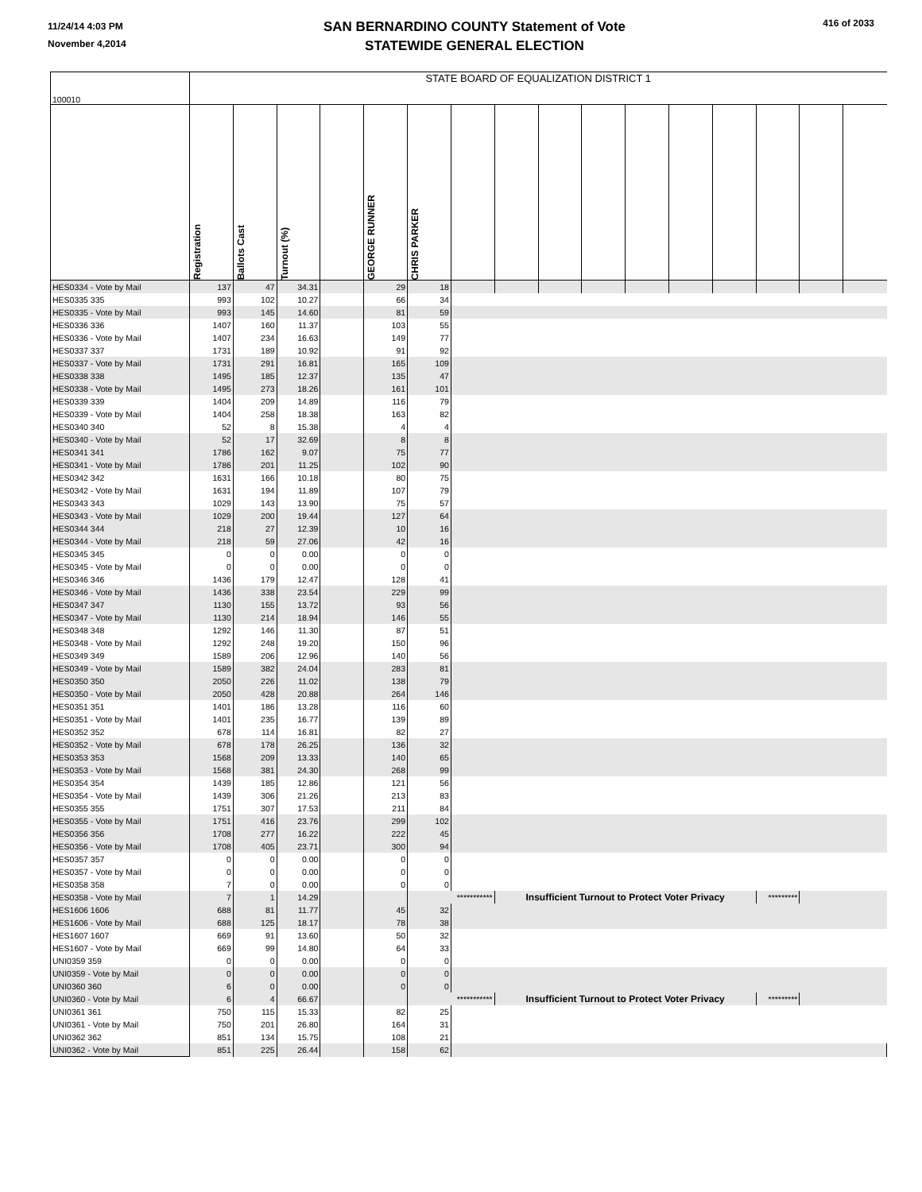11/24/14 4:03 PM
November 4,2014
SAN BERNARDINO COUNTY Statement of Vote
STATEWIDE GENERAL ELECTION
416 of 2033
| 100010 | STATE BOARD OF EQUALIZATION DISTRICT 1 | | | | | | | | | | | | | | | |
| | Registration | Ballots Cast | Turnout (%) | | GEORGE RUNNER | CHRIS PARKER | | | | | | | | | | |
| HES0334 - Vote by Mail | 137 | 47 | 34.31 | | 29 | 18 | | | | | | | | | | |
| HES0335 335 | 993 | 102 | 10.27 | | 66 | 34 | | | | | | | | | | |
| HES0335 - Vote by Mail | 993 | 145 | 14.60 | | 81 | 59 | | | | | | | | | | |
| HES0336 336 | 1407 | 160 | 11.37 | | 103 | 55 | | | | | | | | | | |
| HES0336 - Vote by Mail | 1407 | 234 | 16.63 | | 149 | 77 | | | | | | | | | | |
| HES0337 337 | 1731 | 189 | 10.92 | | 91 | 92 | | | | | | | | | | |
| HES0337 - Vote by Mail | 1731 | 291 | 16.81 | | 165 | 109 | | | | | | | | | | |
| HES0338 338 | 1495 | 185 | 12.37 | | 135 | 47 | | | | | | | | | | |
| HES0338 - Vote by Mail | 1495 | 273 | 18.26 | | 161 | 101 | | | | | | | | | | |
| HES0339 339 | 1404 | 209 | 14.89 | | 116 | 79 | | | | | | | | | | |
| HES0339 - Vote by Mail | 1404 | 258 | 18.38 | | 163 | 82 | | | | | | | | | | |
| HES0340 340 | 52 | 8 | 15.38 | | 4 | 4 | | | | | | | | | | |
| HES0340 - Vote by Mail | 52 | 17 | 32.69 | | 8 | 8 | | | | | | | | | | |
| HES0341 341 | 1786 | 162 | 9.07 | | 75 | 77 | | | | | | | | | | |
| HES0341 - Vote by Mail | 1786 | 201 | 11.25 | | 102 | 90 | | | | | | | | | | |
| HES0342 342 | 1631 | 166 | 10.18 | | 80 | 75 | | | | | | | | | | |
| HES0342 - Vote by Mail | 1631 | 194 | 11.89 | | 107 | 79 | | | | | | | | | | |
| HES0343 343 | 1029 | 143 | 13.90 | | 75 | 57 | | | | | | | | | | |
| HES0343 - Vote by Mail | 1029 | 200 | 19.44 | | 127 | 64 | | | | | | | | | | |
| HES0344 344 | 218 | 27 | 12.39 | | 10 | 16 | | | | | | | | | | |
| HES0344 - Vote by Mail | 218 | 59 | 27.06 | | 42 | 16 | | | | | | | | | | |
| HES0345 345 | 0 | 0 | 0.00 | | 0 | 0 | | | | | | | | | | |
| HES0345 - Vote by Mail | 0 | 0 | 0.00 | | 0 | 0 | | | | | | | | | | |
| HES0346 346 | 1436 | 179 | 12.47 | | 128 | 41 | | | | | | | | | | |
| HES0346 - Vote by Mail | 1436 | 338 | 23.54 | | 229 | 99 | | | | | | | | | | |
| HES0347 347 | 1130 | 155 | 13.72 | | 93 | 56 | | | | | | | | | | |
| HES0347 - Vote by Mail | 1130 | 214 | 18.94 | | 146 | 55 | | | | | | | | | | |
| HES0348 348 | 1292 | 146 | 11.30 | | 87 | 51 | | | | | | | | | | |
| HES0348 - Vote by Mail | 1292 | 248 | 19.20 | | 150 | 96 | | | | | | | | | | |
| HES0349 349 | 1589 | 206 | 12.96 | | 140 | 56 | | | | | | | | | | |
| HES0349 - Vote by Mail | 1589 | 382 | 24.04 | | 283 | 81 | | | | | | | | | | |
| HES0350 350 | 2050 | 226 | 11.02 | | 138 | 79 | | | | | | | | | | |
| HES0350 - Vote by Mail | 2050 | 428 | 20.88 | | 264 | 146 | | | | | | | | | | |
| HES0351 351 | 1401 | 186 | 13.28 | | 116 | 60 | | | | | | | | | | |
| HES0351 - Vote by Mail | 1401 | 235 | 16.77 | | 139 | 89 | | | | | | | | | | |
| HES0352 352 | 678 | 114 | 16.81 | | 82 | 27 | | | | | | | | | | |
| HES0352 - Vote by Mail | 678 | 178 | 26.25 | | 136 | 32 | | | | | | | | | | |
| HES0353 353 | 1568 | 209 | 13.33 | | 140 | 65 | | | | | | | | | | |
| HES0353 - Vote by Mail | 1568 | 381 | 24.30 | | 268 | 99 | | | | | | | | | | |
| HES0354 354 | 1439 | 185 | 12.86 | | 121 | 56 | | | | | | | | | | |
| HES0354 - Vote by Mail | 1439 | 306 | 21.26 | | 213 | 83 | | | | | | | | | | |
| HES0355 355 | 1751 | 307 | 17.53 | | 211 | 84 | | | | | | | | | | |
| HES0355 - Vote by Mail | 1751 | 416 | 23.76 | | 299 | 102 | | | | | | | | | | |
| HES0356 356 | 1708 | 277 | 16.22 | | 222 | 45 | | | | | | | | | | |
| HES0356 - Vote by Mail | 1708 | 405 | 23.71 | | 300 | 94 | | | | | | | | | | |
| HES0357 357 | 0 | 0 | 0.00 | | 0 | 0 | | | | | | | | | | |
| HES0357 - Vote by Mail | 0 | 0 | 0.00 | | 0 | 0 | | | | | | | | | | |
| HES0358 358 | 7 | 0 | 0.00 | | 0 | 0 | | | | | | | | | | |
| HES0358 - Vote by Mail | 7 | 1 | 14.29 | | | *********** | | Insufficient Turnout to Protect Voter Privacy | | | | | | ********* | | |
| HES1606 1606 | 688 | 81 | 11.77 | | 45 | 32 | | | | | | | | | | |
| HES1606 - Vote by Mail | 688 | 125 | 18.17 | | 78 | 38 | | | | | | | | | | |
| HES1607 1607 | 669 | 91 | 13.60 | | 50 | 32 | | | | | | | | | | |
| HES1607 - Vote by Mail | 669 | 99 | 14.80 | | 64 | 33 | | | | | | | | | | |
| UNI0359 359 | 0 | 0 | 0.00 | | 0 | 0 | | | | | | | | | | |
| UNI0359 - Vote by Mail | 0 | 0 | 0.00 | | 0 | 0 | | | | | | | | | | |
| UNI0360 360 | 6 | 0 | 0.00 | | 0 | 0 | | | | | | | | | | |
| UNI0360 - Vote by Mail | 6 | 4 | 66.67 | | | *********** | | Insufficient Turnout to Protect Voter Privacy | | | | | | ********* | | |
| UNI0361 361 | 750 | 115 | 15.33 | | 82 | 25 | | | | | | | | | | |
| UNI0361 - Vote by Mail | 750 | 201 | 26.80 | | 164 | 31 | | | | | | | | | | |
| UNI0362 362 | 851 | 134 | 15.75 | | 108 | 21 | | | | | | | | | | |
| UNI0362 - Vote by Mail | 851 | 225 | 26.44 | | 158 | 62 | | | | | | | | | | |